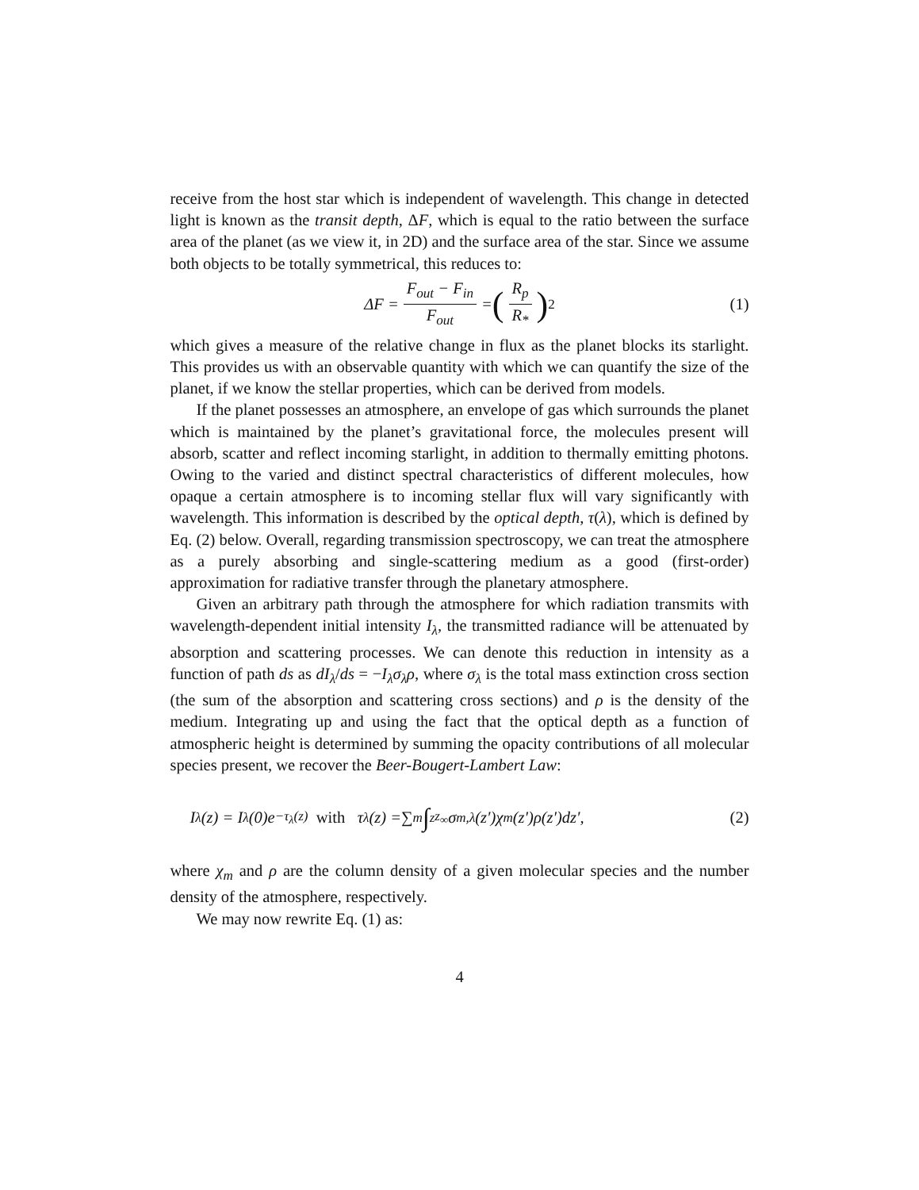receive from the host star which is independent of wavelength. This change in detected light is known as the transit depth, ΔF, which is equal to the ratio between the surface area of the planet (as we view it, in 2D) and the surface area of the star. Since we assume both objects to be totally symmetrical, this reduces to:
ΔF = F<sub>out</sub> − F<sub>in</sub> F<sub>out</sub> = (R<sub>p</sub> R<sub>*</sub>)<sup>2</sup> (1)
which gives a measure of the relative change in flux as the planet blocks its starlight. This provides us with an observable quantity with which we can quantify the size of the planet, if we know the stellar properties, which can be derived from models.
If the planet possesses an atmosphere, an envelope of gas which surrounds the planet which is maintained by the planet’s gravitational force, the molecules present will absorb, scatter and reflect incoming starlight, in addition to thermally emitting photons. Owing to the varied and distinct spectral characteristics of different molecules, how opaque a certain atmosphere is to incoming stellar flux will vary significantly with wavelength. This information is described by the optical depth, τ(λ), which is defined by Eq. (2) below. Overall, regarding transmission spectroscopy, we can treat the atmosphere as a purely absorbing and single-scattering medium as a good (first-order) approximation for radiative transfer through the planetary atmosphere.
Given an arbitrary path through the atmosphere for which radiation transmits with wavelength-dependent initial intensity I<sub>λ</sub>, the transmitted radiance will be attenuated by absorption and scattering processes. We can denote this reduction in intensity as a function of path ds as dI<sub>λ</sub>/ds = −I<sub>λ</sub>σ<sub>λ</sub>ρ, where σ<sub>λ</sub> is the total mass extinction cross section (the sum of the absorption and scattering cross sections) and ρ is the density of the medium. Integrating up and using the fact that the optical depth as a function of atmospheric height is determined by summing the opacity contributions of all molecular species present, we recover the Beer-Bougert-Lambert Law:
I<sub>λ</sub>(z) = I<sub>λ</sub>(0)e<sup>−τ<sub>λ</sub>(z)</sup> with τ<sub>λ</sub>(z) = ∑<sub>m</sub> ∫<sub>z</sub><sup>z<sub>∞</sub></sup> σ<sub>m,λ</sub>(z′)χ<sub>m</sub>(z′)ρ(z′)dz′, (2)
where χ<sub>m</sub> and ρ are the column density of a given molecular species and the number density of the atmosphere, respectively.
We may now rewrite Eq. (1) as:
4